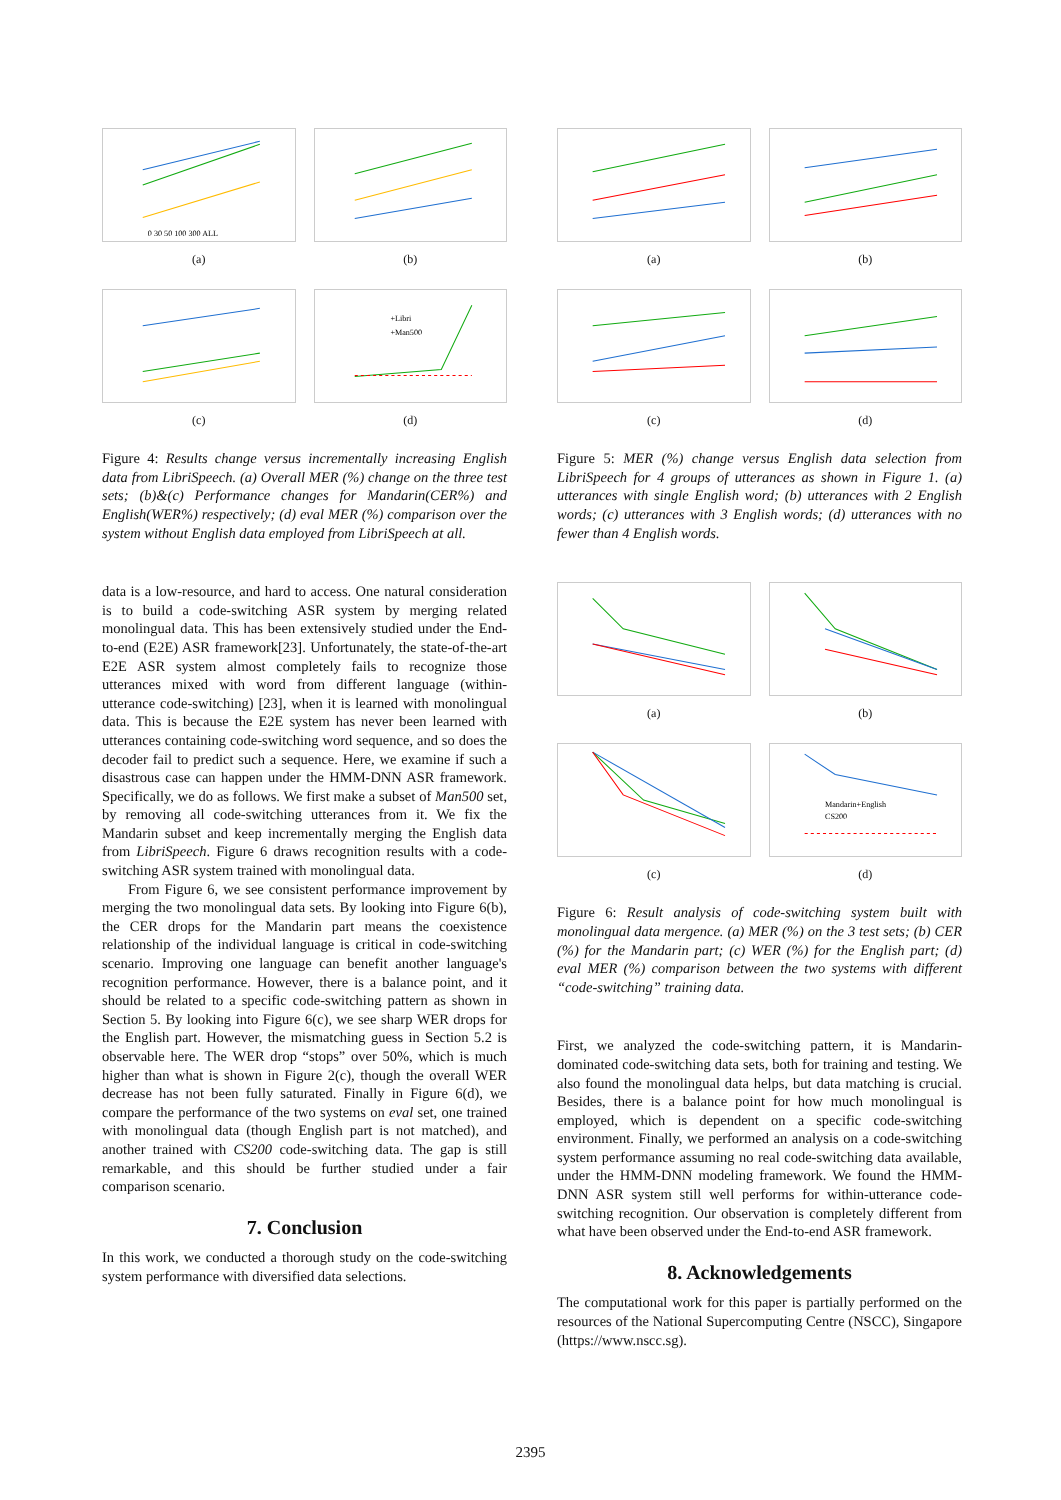0 30 50 100 300 ALL
(a)
(b)
(c)
+Libri
+Man500
(d)
Figure 4: Results change versus incrementally increasing English data from LibriSpeech. (a) Overall MER (%) change on the three test sets; (b)&(c) Performance changes for Mandarin(CER%) and English(WER%) respectively; (d) eval MER (%) comparison over the system without English data employed from LibriSpeech at all.
data is a low-resource, and hard to access. One natural consideration is to build a code-switching ASR system by merging related monolingual data. This has been extensively studied under the End-to-end (E2E) ASR framework[23]. Unfortunately, the state-of-the-art E2E ASR system almost completely fails to recognize those utterances mixed with word from different language (within-utterance code-switching) [23], when it is learned with monolingual data. This is because the E2E system has never been learned with utterances containing code-switching word sequence, and so does the decoder fail to predict such a sequence. Here, we examine if such a disastrous case can happen under the HMM-DNN ASR framework. Specifically, we do as follows. We first make a subset of Man500 set, by removing all code-switching utterances from it. We fix the Mandarin subset and keep incrementally merging the English data from LibriSpeech. Figure 6 draws recognition results with a code-switching ASR system trained with monolingual data.
From Figure 6, we see consistent performance improvement by merging the two monolingual data sets. By looking into Figure 6(b), the CER drops for the Mandarin part means the coexistence relationship of the individual language is critical in code-switching scenario. Improving one language can benefit another language's recognition performance. However, there is a balance point, and it should be related to a specific code-switching pattern as shown in Section 5. By looking into Figure 6(c), we see sharp WER drops for the English part. However, the mismatching guess in Section 5.2 is observable here. The WER drop “stops” over 50%, which is much higher than what is shown in Figure 2(c), though the overall WER decrease has not been fully saturated. Finally in Figure 6(d), we compare the performance of the two systems on eval set, one trained with monolingual data (though English part is not matched), and another trained with CS200 code-switching data. The gap is still remarkable, and this should be further studied under a fair comparison scenario.
7. Conclusion
In this work, we conducted a thorough study on the code-switching system performance with diversified data selections.
(a)
(b)
(c)
(d)
Figure 5: MER (%) change versus English data selection from LibriSpeech for 4 groups of utterances as shown in Figure 1. (a) utterances with single English word; (b) utterances with 2 English words; (c) utterances with 3 English words; (d) utterances with no fewer than 4 English words.
(a)
(b)
(c)
Mandarin+English
CS200
(d)
Figure 6: Result analysis of code-switching system built with monolingual data mergence. (a) MER (%) on the 3 test sets; (b) CER (%) for the Mandarin part; (c) WER (%) for the English part; (d) eval MER (%) comparison between the two systems with different “code-switching” training data.
First, we analyzed the code-switching pattern, it is Mandarin-dominated code-switching data sets, both for training and testing. We also found the monolingual data helps, but data matching is crucial. Besides, there is a balance point for how much monolingual is employed, which is dependent on a specific code-switching environment. Finally, we performed an analysis on a code-switching system performance assuming no real code-switching data available, under the HMM-DNN modeling framework. We found the HMM-DNN ASR system still well performs for within-utterance code-switching recognition. Our observation is completely different from what have been observed under the End-to-end ASR framework.
8. Acknowledgements
The computational work for this paper is partially performed on the resources of the National Supercomputing Centre (NSCC), Singapore (https://www.nscc.sg).
2395